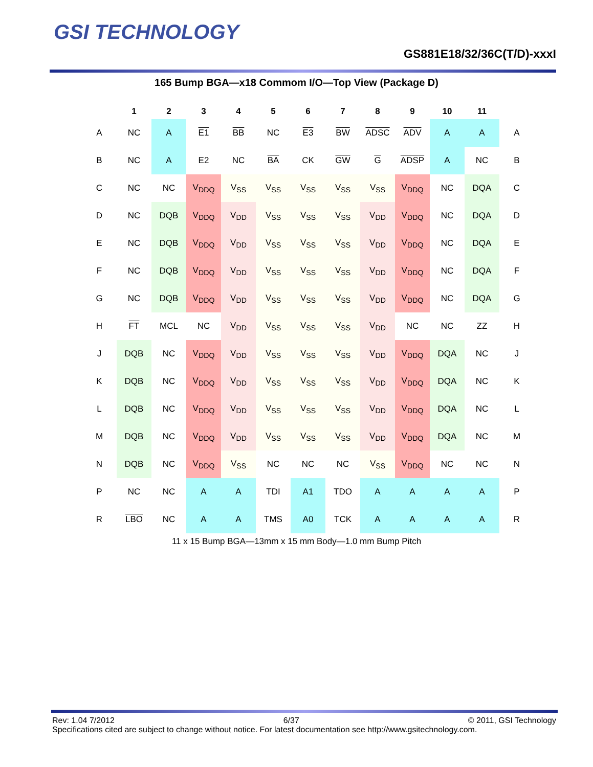GSI TECHNOLOGY
GS881E18/32/36C(T/D)-xxxI
165 Bump BGA—x18 Commom I/O—Top View (Package D)
| | 1 | 2 | 3 | 4 | 5 | 6 | 7 | 8 | 9 | 10 | 11 | |
| --- | --- | --- | --- | --- | --- | --- | --- | --- | --- | --- | --- | --- |
| A | NC | A | E1 | BB | NC | E3 | BW | ADSC | ADV | A | A | A |
| B | NC | A | E2 | NC | BA | CK | GW | G | ADSP | A | NC | B |
| C | NC | NC | V<sub>DDQ</sub> | V<sub>SS</sub> | V<sub>SS</sub> | V<sub>SS</sub> | V<sub>SS</sub> | V<sub>SS</sub> | V<sub>DDQ</sub> | NC | DQA | C |
| D | NC | DQB | V<sub>DDQ</sub> | V<sub>DD</sub> | V<sub>SS</sub> | V<sub>SS</sub> | V<sub>SS</sub> | V<sub>DD</sub> | V<sub>DDQ</sub> | NC | DQA | D |
| E | NC | DQB | V<sub>DDQ</sub> | V<sub>DD</sub> | V<sub>SS</sub> | V<sub>SS</sub> | V<sub>SS</sub> | V<sub>DD</sub> | V<sub>DDQ</sub> | NC | DQA | E |
| F | NC | DQB | V<sub>DDQ</sub> | V<sub>DD</sub> | V<sub>SS</sub> | V<sub>SS</sub> | V<sub>SS</sub> | V<sub>DD</sub> | V<sub>DDQ</sub> | NC | DQA | F |
| G | NC | DQB | V<sub>DDQ</sub> | V<sub>DD</sub> | V<sub>SS</sub> | V<sub>SS</sub> | V<sub>SS</sub> | V<sub>DD</sub> | V<sub>DDQ</sub> | NC | DQA | G |
| H | FT | MCL | NC | V<sub>DD</sub> | V<sub>SS</sub> | V<sub>SS</sub> | V<sub>SS</sub> | V<sub>DD</sub> | NC | NC | ZZ | H |
| J | DQB | NC | V<sub>DDQ</sub> | V<sub>DD</sub> | V<sub>SS</sub> | V<sub>SS</sub> | V<sub>SS</sub> | V<sub>DD</sub> | V<sub>DDQ</sub> | DQA | NC | J |
| K | DQB | NC | V<sub>DDQ</sub> | V<sub>DD</sub> | V<sub>SS</sub> | V<sub>SS</sub> | V<sub>SS</sub> | V<sub>DD</sub> | V<sub>DDQ</sub> | DQA | NC | K |
| L | DQB | NC | V<sub>DDQ</sub> | V<sub>DD</sub> | V<sub>SS</sub> | V<sub>SS</sub> | V<sub>SS</sub> | V<sub>DD</sub> | V<sub>DDQ</sub> | DQA | NC | L |
| M | DQB | NC | V<sub>DDQ</sub> | V<sub>DD</sub> | V<sub>SS</sub> | V<sub>SS</sub> | V<sub>SS</sub> | V<sub>DD</sub> | V<sub>DDQ</sub> | DQA | NC | M |
| N | DQB | NC | V<sub>DDQ</sub> | V<sub>SS</sub> | NC | NC | NC | V<sub>SS</sub> | V<sub>DDQ</sub> | NC | NC | N |
| P | NC | NC | A | A | TDI | A1 | TDO | A | A | A | A | P |
| R | LBO | NC | A | A | TMS | A0 | TCK | A | A | A | A | R |
11 x 15 Bump BGA—13mm x 15 mm Body—1.0 mm Bump Pitch
Rev: 1.04 7/2012 6/37 © 2011, GSI Technology
Specifications cited are subject to change without notice. For latest documentation see http://www.gsitechnology.com.